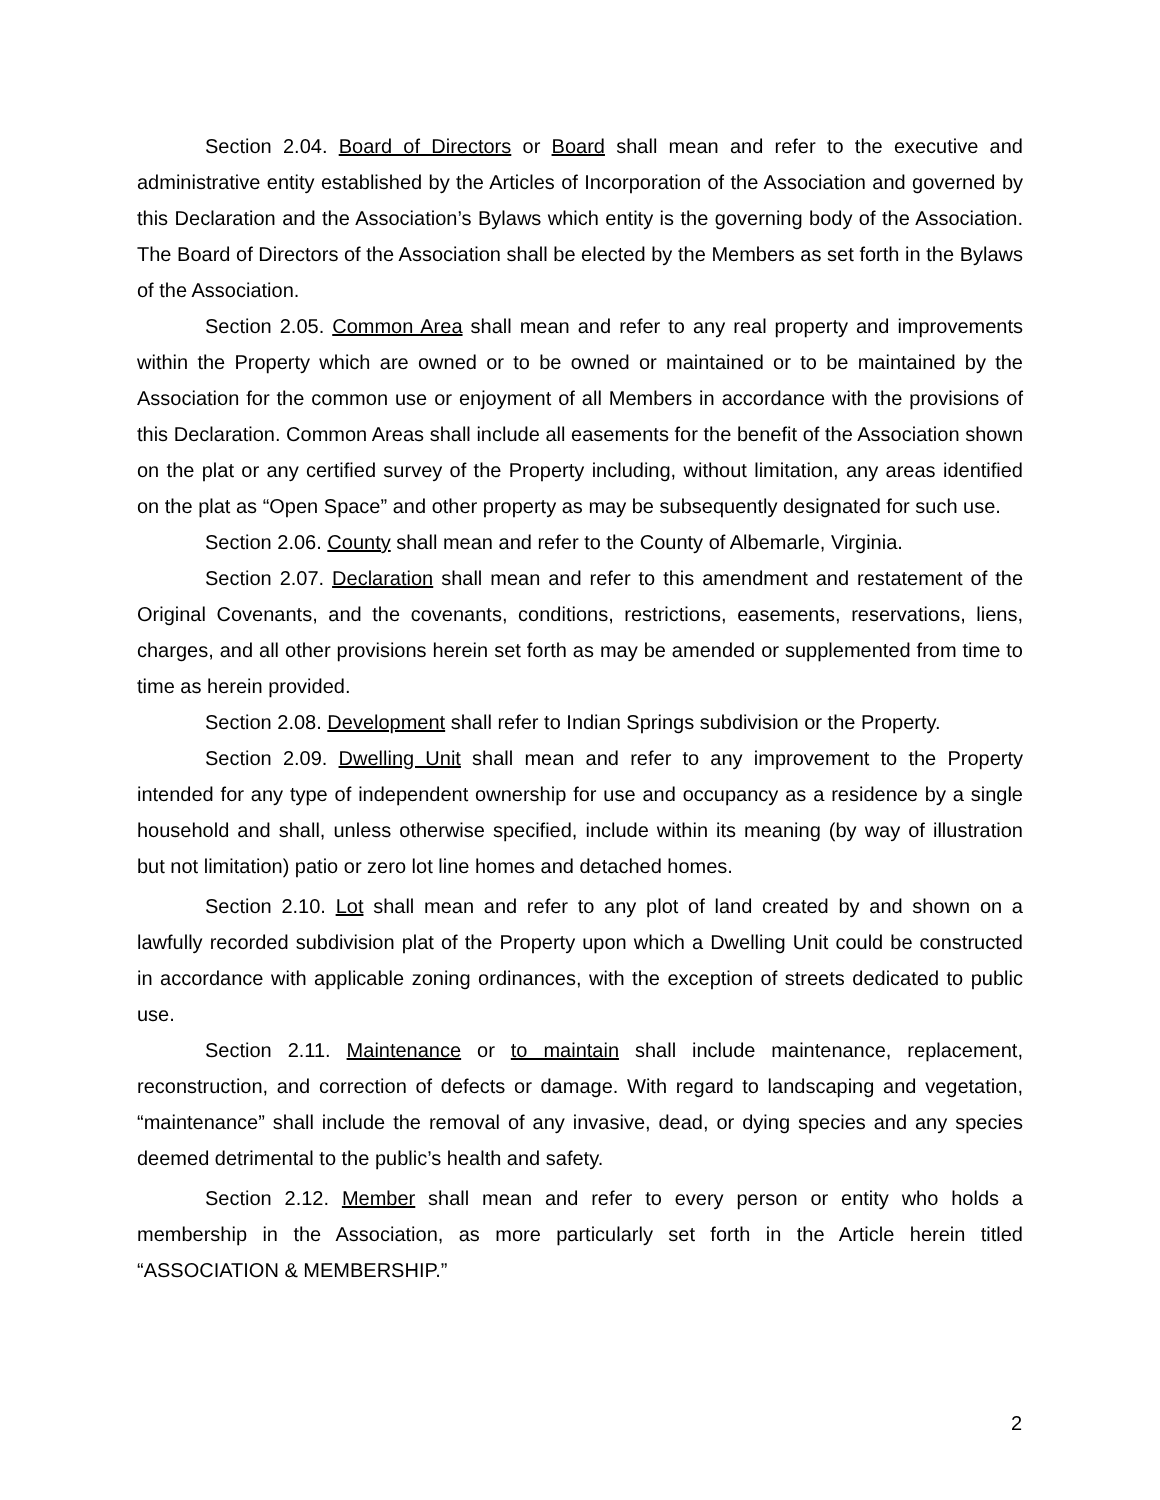Section 2.04. Board of Directors or Board shall mean and refer to the executive and administrative entity established by the Articles of Incorporation of the Association and governed by this Declaration and the Association’s Bylaws which entity is the governing body of the Association. The Board of Directors of the Association shall be elected by the Members as set forth in the Bylaws of the Association.
Section 2.05. Common Area shall mean and refer to any real property and improvements within the Property which are owned or to be owned or maintained or to be maintained by the Association for the common use or enjoyment of all Members in accordance with the provisions of this Declaration. Common Areas shall include all easements for the benefit of the Association shown on the plat or any certified survey of the Property including, without limitation, any areas identified on the plat as “Open Space” and other property as may be subsequently designated for such use.
Section 2.06. County shall mean and refer to the County of Albemarle, Virginia.
Section 2.07. Declaration shall mean and refer to this amendment and restatement of the Original Covenants, and the covenants, conditions, restrictions, easements, reservations, liens, charges, and all other provisions herein set forth as may be amended or supplemented from time to time as herein provided.
Section 2.08. Development shall refer to Indian Springs subdivision or the Property.
Section 2.09. Dwelling Unit shall mean and refer to any improvement to the Property intended for any type of independent ownership for use and occupancy as a residence by a single household and shall, unless otherwise specified, include within its meaning (by way of illustration but not limitation) patio or zero lot line homes and detached homes.
Section 2.10. Lot shall mean and refer to any plot of land created by and shown on a lawfully recorded subdivision plat of the Property upon which a Dwelling Unit could be constructed in accordance with applicable zoning ordinances, with the exception of streets dedicated to public use.
Section 2.11. Maintenance or to maintain shall include maintenance, replacement, reconstruction, and correction of defects or damage. With regard to landscaping and vegetation, “maintenance” shall include the removal of any invasive, dead, or dying species and any species deemed detrimental to the public’s health and safety.
Section 2.12. Member shall mean and refer to every person or entity who holds a membership in the Association, as more particularly set forth in the Article herein titled “ASSOCIATION & MEMBERSHIP.”
2